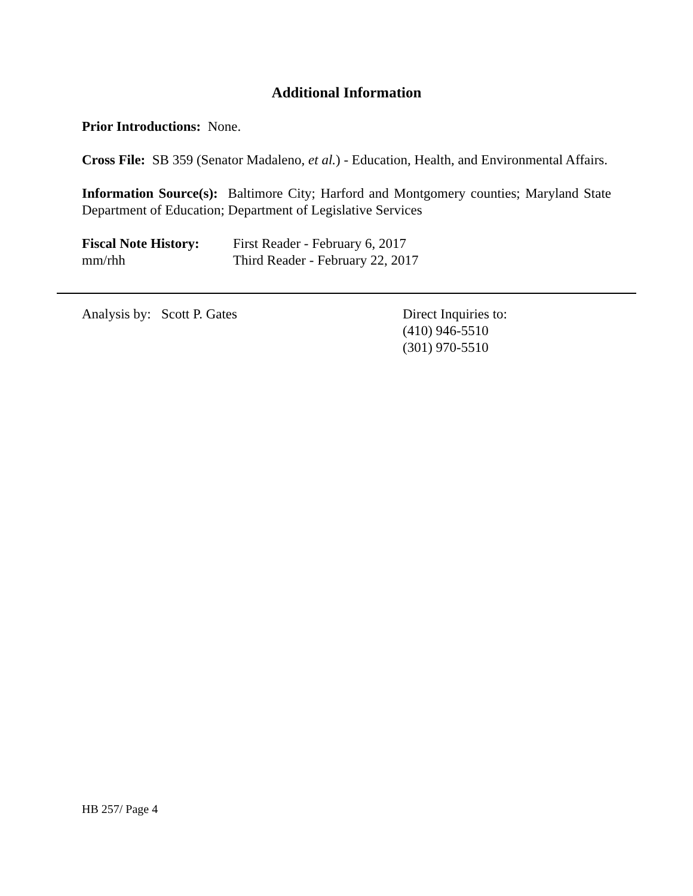Additional Information
Prior Introductions: None.
Cross File: SB 359 (Senator Madaleno, et al.) - Education, Health, and Environmental Affairs.
Information Source(s): Baltimore City; Harford and Montgomery counties; Maryland State Department of Education; Department of Legislative Services
Fiscal Note History:
First Reader - February 6, 2017
mm/rhh Third Reader - February 22, 2017
Analysis by: Scott P. Gates Direct Inquiries to:
(410) 946-5510
(301) 970-5510
HB 257/ Page 4